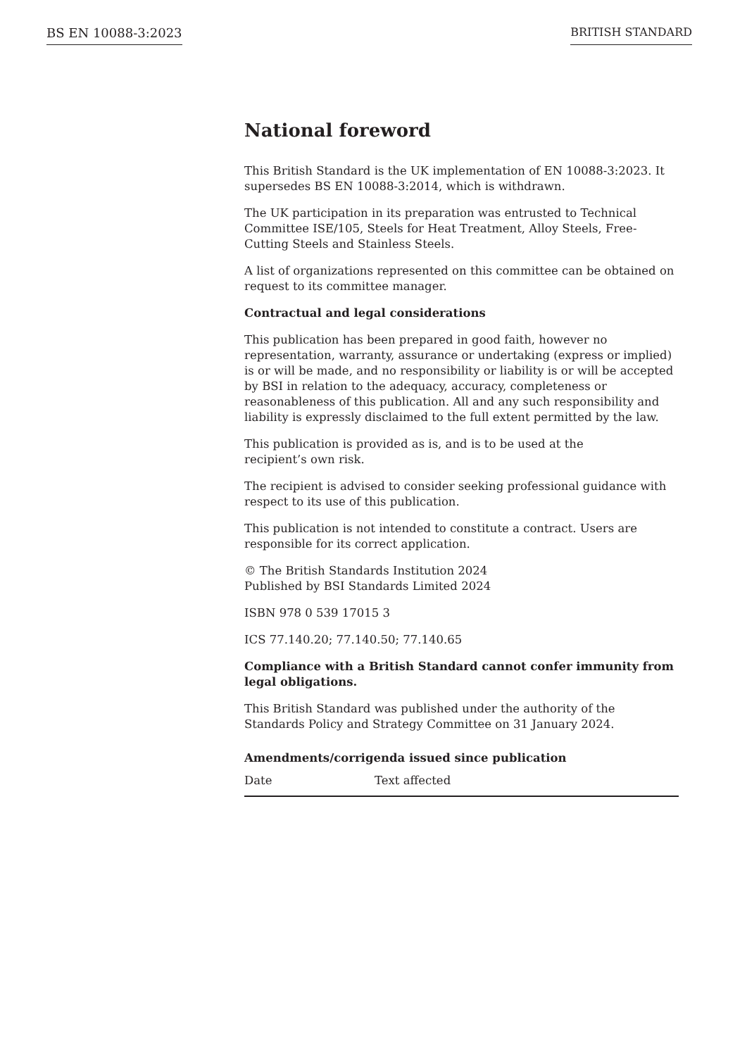BS EN 10088-3:2023 BRITISH STANDARD
National foreword
This British Standard is the UK implementation of EN 10088-3:2023. It supersedes BS EN 10088-3:2014, which is withdrawn.
The UK participation in its preparation was entrusted to Technical Committee ISE/105, Steels for Heat Treatment, Alloy Steels, Free-Cutting Steels and Stainless Steels.
A list of organizations represented on this committee can be obtained on request to its committee manager.
Contractual and legal considerations
This publication has been prepared in good faith, however no representation, warranty, assurance or undertaking (express or implied) is or will be made, and no responsibility or liability is or will be accepted by BSI in relation to the adequacy, accuracy, completeness or reasonableness of this publication. All and any such responsibility and liability is expressly disclaimed to the full extent permitted by the law.
This publication is provided as is, and is to be used at the
recipient’s own risk.
The recipient is advised to consider seeking professional guidance with respect to its use of this publication.
This publication is not intended to constitute a contract. Users are responsible for its correct application.
© The British Standards Institution 2024
Published by BSI Standards Limited 2024
ISBN 978 0 539 17015 3
ICS 77.140.20; 77.140.50; 77.140.65
Compliance with a British Standard cannot confer immunity from legal obligations.
This British Standard was published under the authority of the Standards Policy and Strategy Committee on 31 January 2024.
Amendments/corrigenda issued since publication
| Date | Text affected |
| --- | --- |